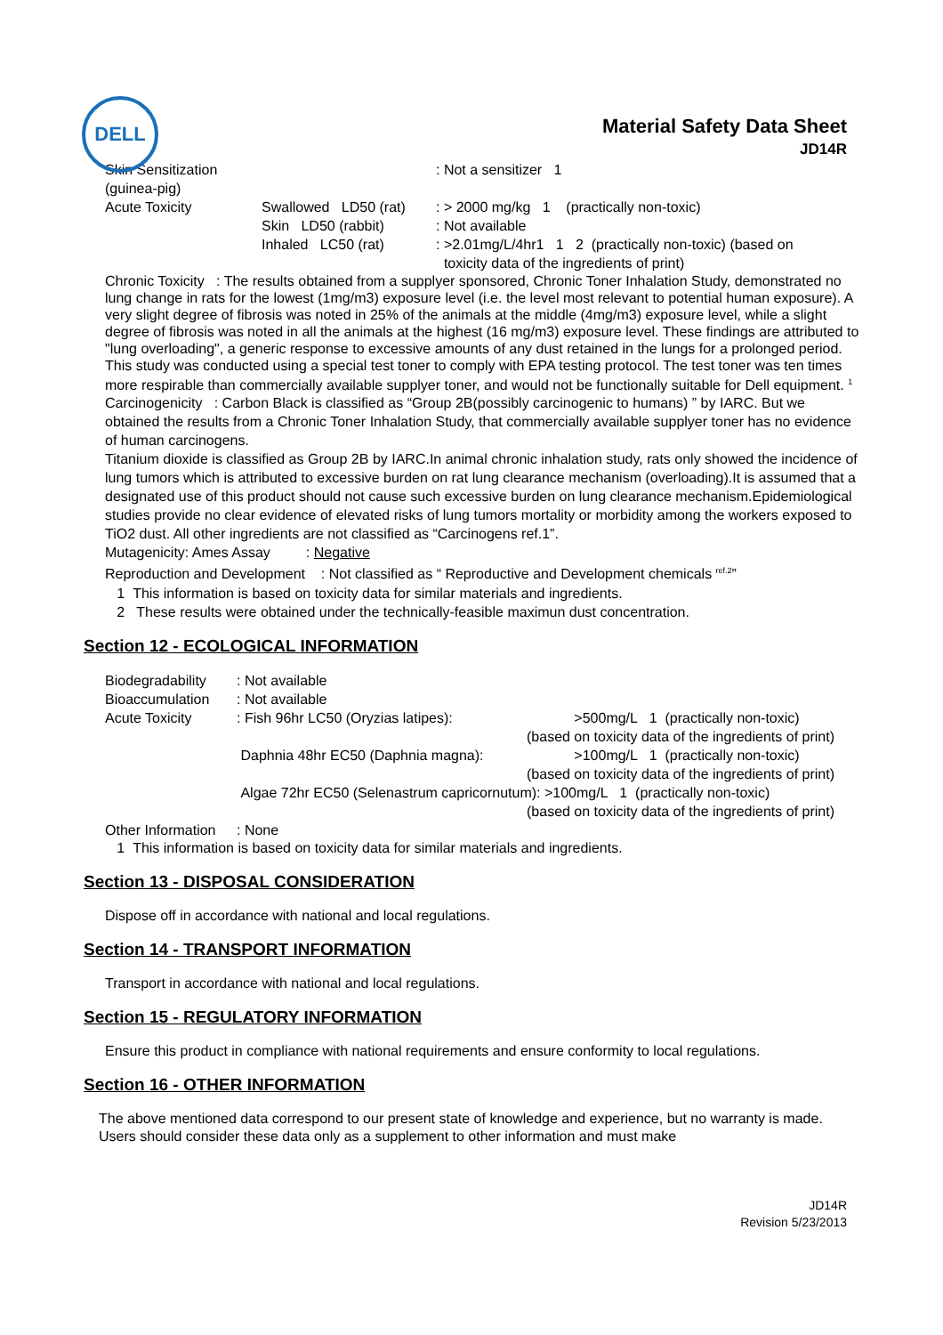DELL
Material Safety Data Sheet
JD14R
| Skin Sensitization (guinea-pig) | | : Not a sensitizer 1 |
| Acute Toxicity | Swallowed LD50 (rat) | : > 2000 mg/kg 1 (practically non-toxic) |
| | Skin LD50 (rabbit) | : Not available |
| | Inhaled LC50 (rat) | : >2.01mg/L/4hr1 1 2 (practically non-toxic) (based on toxicity data of the ingredients of print) |
Chronic Toxicity : The results obtained from a supplyer sponsored, Chronic Toner Inhalation Study, demonstrated no lung change in rats for the lowest (1mg/m3) exposure level (i.e. the level most relevant to potential human exposure). A very slight degree of fibrosis was noted in 25% of the animals at the middle (4mg/m3) exposure level, while a slight degree of fibrosis was noted in all the animals at the highest (16 mg/m3) exposure level. These findings are attributed to "lung overloading", a generic response to excessive amounts of any dust retained in the lungs for a prolonged period. This study was conducted using a special test toner to comply with EPA testing protocol. The test toner was ten times more respirable than commercially available supplyer toner, and would not be functionally suitable for Dell equipment. <sup>1</sup>
Carcinogenicity : Carbon Black is classified as “Group 2B(possibly carcinogenic to humans) ” by IARC. But we obtained the results from a Chronic Toner Inhalation Study, that commercially available supplyer toner has no evidence of human carcinogens.
Titanium dioxide is classified as Group 2B by IARC.In animal chronic inhalation study, rats only showed the incidence of lung tumors which is attributed to excessive burden on rat lung clearance mechanism (overloading).It is assumed that a designated use of this product should not cause such excessive burden on lung clearance mechanism.Epidemiological studies provide no clear evidence of elevated risks of lung tumors mortality or morbidity among the workers exposed to TiO2 dust. All other ingredients are not classified as “Carcinogens ref.1”.
Mutagenicity: Ames Assay : Negative
Reproduction and Development : Not classified as “ Reproductive and Development chemicals <sup>ref.2</sup>”
1 This information is based on toxicity data for similar materials and ingredients.
2 These results were obtained under the technically-feasible maximun dust concentration.
Section 12 - ECOLOGICAL INFORMATION
| Biodegradability | : Not available | |
| Bioaccumulation | : Not available | |
| Acute Toxicity | : Fish 96hr LC50 (Oryzias latipes): | >500mg/L 1 (practically non-toxic) (based on toxicity data of the ingredients of print) |
| | Daphnia 48hr EC50 (Daphnia magna): | >100mg/L 1 (practically non-toxic) (based on toxicity data of the ingredients of print) |
| | Algae 72hr EC50 (Selenastrum capricornutum): >100mg/L 1 (practically non-toxic) (based on toxicity data of the ingredients of print) | |
| Other Information | : None | |
1 This information is based on toxicity data for similar materials and ingredients.
Section 13 - DISPOSAL CONSIDERATION
Dispose off in accordance with national and local regulations.
Section 14 - TRANSPORT INFORMATION
Transport in accordance with national and local regulations.
Section 15 - REGULATORY INFORMATION
Ensure this product in compliance with national requirements and ensure conformity to local regulations.
Section 16 - OTHER INFORMATION
The above mentioned data correspond to our present state of knowledge and experience, but no warranty is made. Users should consider these data only as a supplement to other information and must make
JD14R
Revision 5/23/2013